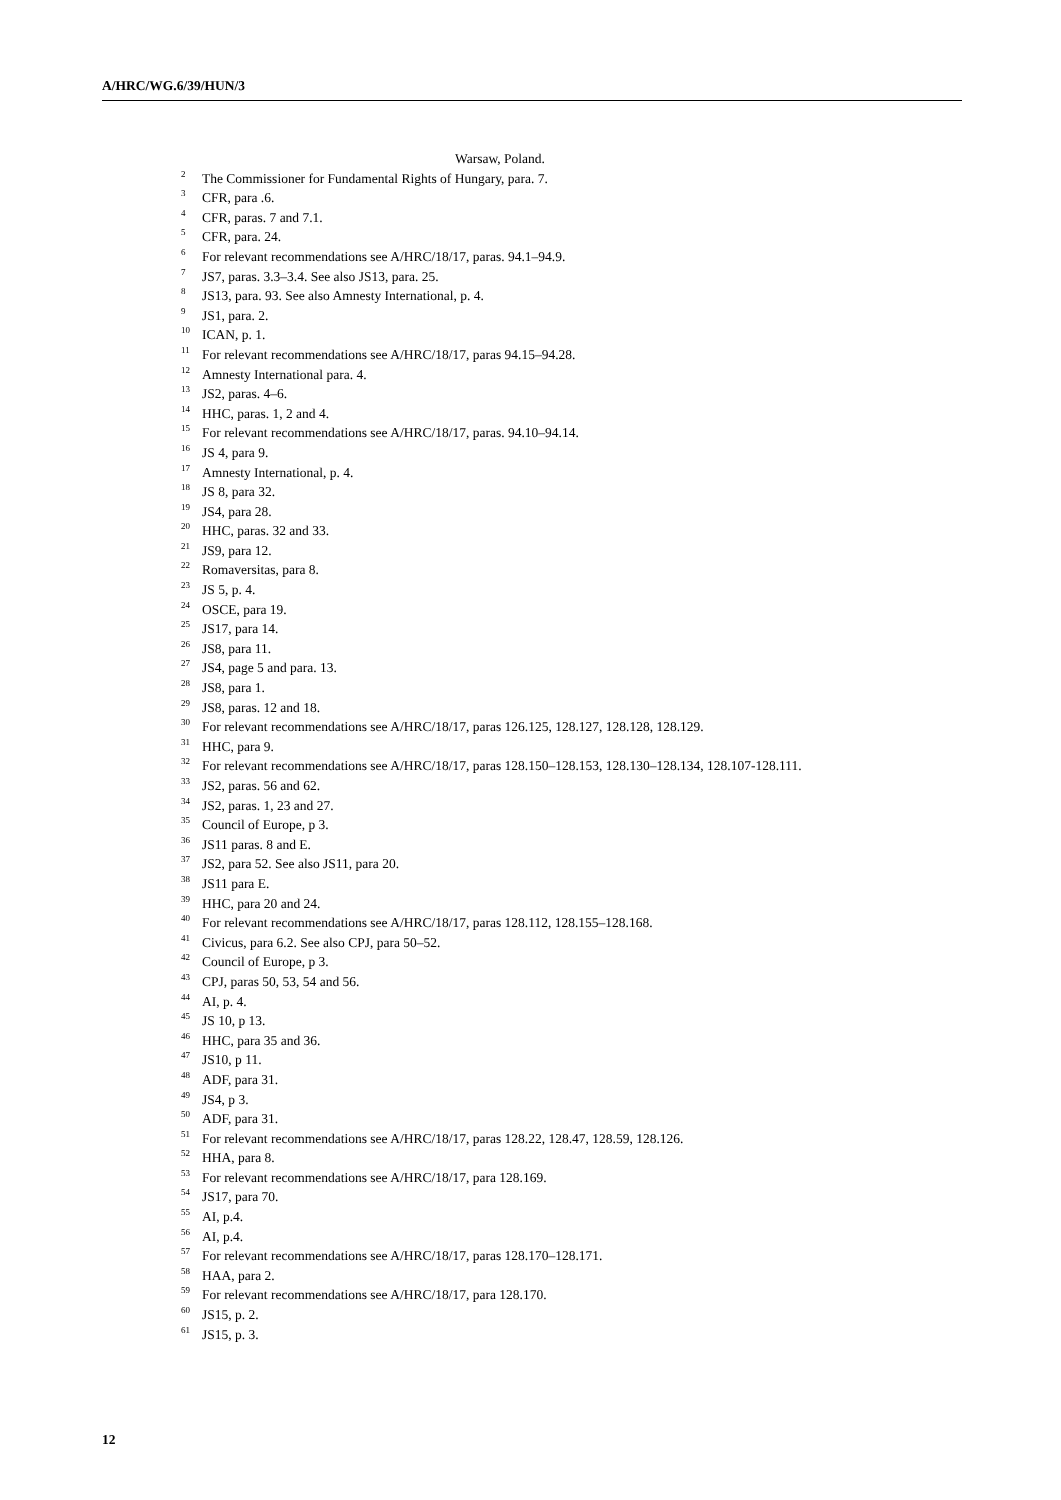A/HRC/WG.6/39/HUN/3
Warsaw, Poland.
<sup>2</sup> The Commissioner for Fundamental Rights of Hungary, para. 7.
<sup>3</sup> CFR, para .6.
<sup>4</sup> CFR, paras. 7 and 7.1.
<sup>5</sup> CFR, para. 24.
<sup>6</sup> For relevant recommendations see A/HRC/18/17, paras. 94.1–94.9.
<sup>7</sup> JS7, paras. 3.3–3.4. See also JS13, para. 25.
<sup>8</sup> JS13, para. 93. See also Amnesty International, p. 4.
<sup>9</sup> JS1, para. 2.
<sup>10</sup> ICAN, p. 1.
<sup>11</sup> For relevant recommendations see A/HRC/18/17, paras 94.15–94.28.
<sup>12</sup> Amnesty International para. 4.
<sup>13</sup> JS2, paras. 4–6.
<sup>14</sup> HHC, paras. 1, 2 and 4.
<sup>15</sup> For relevant recommendations see A/HRC/18/17, paras. 94.10–94.14.
<sup>16</sup> JS 4, para 9.
<sup>17</sup> Amnesty International, p. 4.
<sup>18</sup> JS 8, para 32.
<sup>19</sup> JS4, para 28.
<sup>20</sup> HHC, paras. 32 and 33.
<sup>21</sup> JS9, para 12.
<sup>22</sup> Romaversitas, para 8.
<sup>23</sup> JS 5, p. 4.
<sup>24</sup> OSCE, para 19.
<sup>25</sup> JS17, para 14.
<sup>26</sup> JS8, para 11.
<sup>27</sup> JS4, page 5 and para. 13.
<sup>28</sup> JS8, para 1.
<sup>29</sup> JS8, paras. 12 and 18.
<sup>30</sup> For relevant recommendations see A/HRC/18/17, paras 126.125, 128.127, 128.128, 128.129.
<sup>31</sup> HHC, para 9.
<sup>32</sup> For relevant recommendations see A/HRC/18/17, paras 128.150–128.153, 128.130–128.134, 128.107-128.111.
<sup>33</sup> JS2, paras. 56 and 62.
<sup>34</sup> JS2, paras. 1, 23 and 27.
<sup>35</sup> Council of Europe, p 3.
<sup>36</sup> JS11 paras. 8 and E.
<sup>37</sup> JS2, para 52. See also JS11, para 20.
<sup>38</sup> JS11 para E.
<sup>39</sup> HHC, para 20 and 24.
<sup>40</sup> For relevant recommendations see A/HRC/18/17, paras 128.112, 128.155–128.168.
<sup>41</sup> Civicus, para 6.2. See also CPJ, para 50–52.
<sup>42</sup> Council of Europe, p 3.
<sup>43</sup> CPJ, paras 50, 53, 54 and 56.
<sup>44</sup> AI, p. 4.
<sup>45</sup> JS 10, p 13.
<sup>46</sup> HHC, para 35 and 36.
<sup>47</sup> JS10, p 11.
<sup>48</sup> ADF, para 31.
<sup>49</sup> JS4, p 3.
<sup>50</sup> ADF, para 31.
<sup>51</sup> For relevant recommendations see A/HRC/18/17, paras 128.22, 128.47, 128.59, 128.126.
<sup>52</sup> HHA, para 8.
<sup>53</sup> For relevant recommendations see A/HRC/18/17, para 128.169.
<sup>54</sup> JS17, para 70.
<sup>55</sup> AI, p.4.
<sup>56</sup> AI, p.4.
<sup>57</sup> For relevant recommendations see A/HRC/18/17, paras 128.170–128.171.
<sup>58</sup> HAA, para 2.
<sup>59</sup> For relevant recommendations see A/HRC/18/17, para 128.170.
<sup>60</sup> JS15, p. 2.
<sup>61</sup> JS15, p. 3.
12